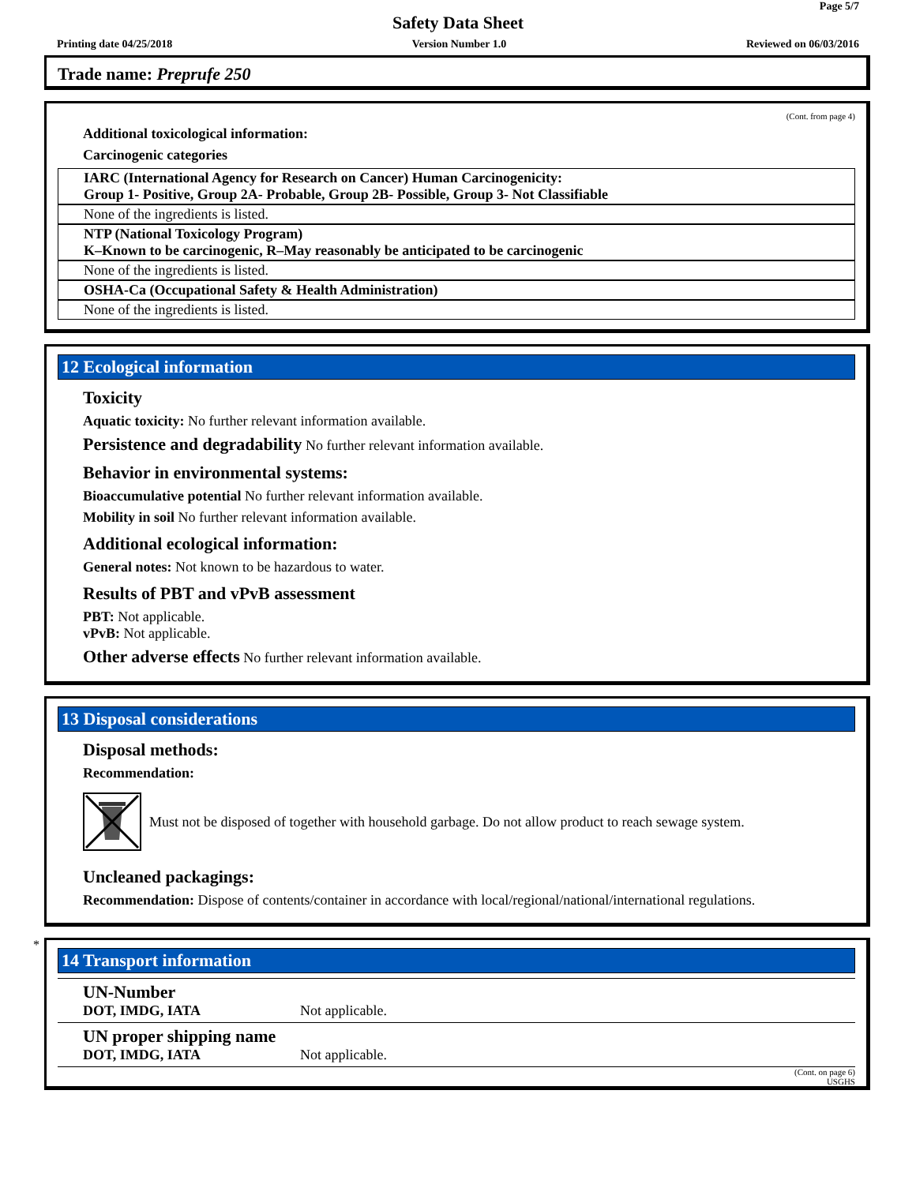Page 5/7
Safety Data Sheet
Printing date 04/25/2018 Version Number 1.0 Reviewed on 06/03/2016
Trade name: Preprufe 250
(Cont. from page 4)
Additional toxicological information:
Carcinogenic categories
IARC (International Agency for Research on Cancer) Human Carcinogenicity:
Group 1- Positive, Group 2A- Probable, Group 2B- Possible, Group 3- Not Classifiable
None of the ingredients is listed.
NTP (National Toxicology Program)
K–Known to be carcinogenic, R–May reasonably be anticipated to be carcinogenic
None of the ingredients is listed.
OSHA-Ca (Occupational Safety & Health Administration)
None of the ingredients is listed.
12 Ecological information
Toxicity
Aquatic toxicity: No further relevant information available.
Persistence and degradability No further relevant information available.
Behavior in environmental systems:
Bioaccumulative potential No further relevant information available.
Mobility in soil No further relevant information available.
Additional ecological information:
General notes: Not known to be hazardous to water.
Results of PBT and vPvB assessment
PBT: Not applicable.
vPvB: Not applicable.
Other adverse effects No further relevant information available.
13 Disposal considerations
Disposal methods:
Recommendation:
Must not be disposed of together with household garbage. Do not allow product to reach sewage system.
Uncleaned packagings:
Recommendation: Dispose of contents/container in accordance with local/regional/national/international regulations.
*
14 Transport information
| UN-Number DOT, IMDG, IATA | Not applicable. |
| UN proper shipping name DOT, IMDG, IATA | Not applicable. |
(Cont. on page 6)
USGHS